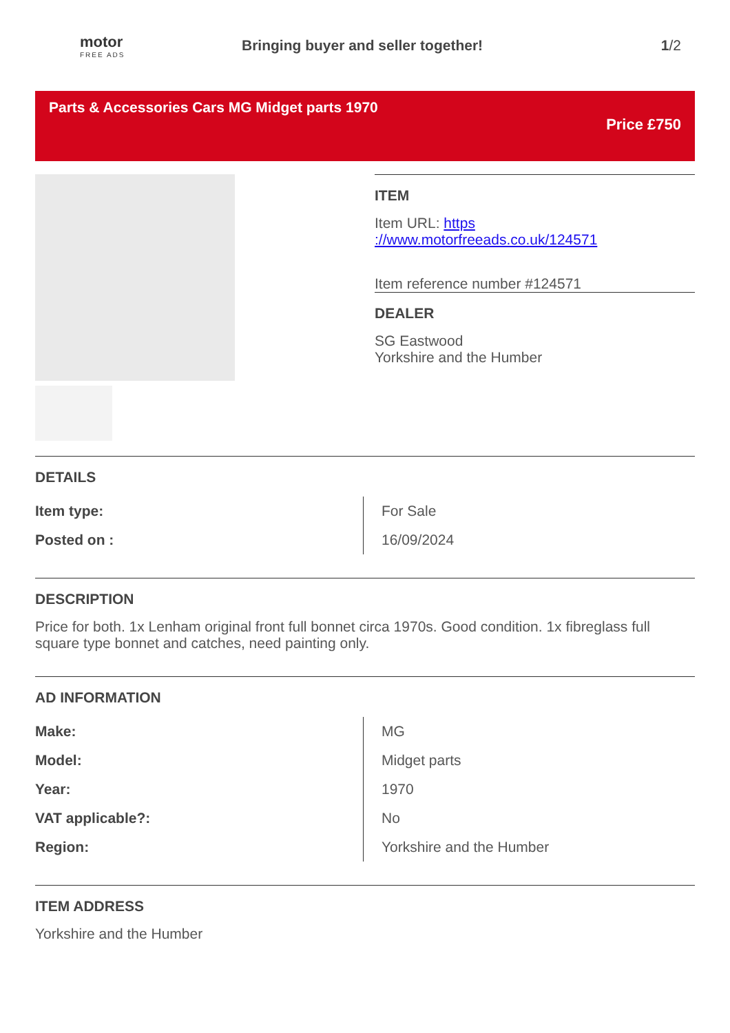motor
FREE ADS
Bringing buyer and seller together!
1/2
Parts & Accessories Cars MG Midget parts 1970
Price £750
ITEM
Item URL: https
://www.motorfreeads.co.uk/124571
Item reference number #124571
DEALER
SG Eastwood
Yorkshire and the Humber
DETAILS
| Item type: | For Sale |
| Posted on : | 16/09/2024 |
DESCRIPTION
Price for both. 1x Lenham original front full bonnet circa 1970s. Good condition. 1x fibreglass full square type bonnet and catches, need painting only.
AD INFORMATION
| Make: | MG |
| Model: | Midget parts |
| Year: | 1970 |
| VAT applicable?: | No |
| Region: | Yorkshire and the Humber |
ITEM ADDRESS
Yorkshire and the Humber